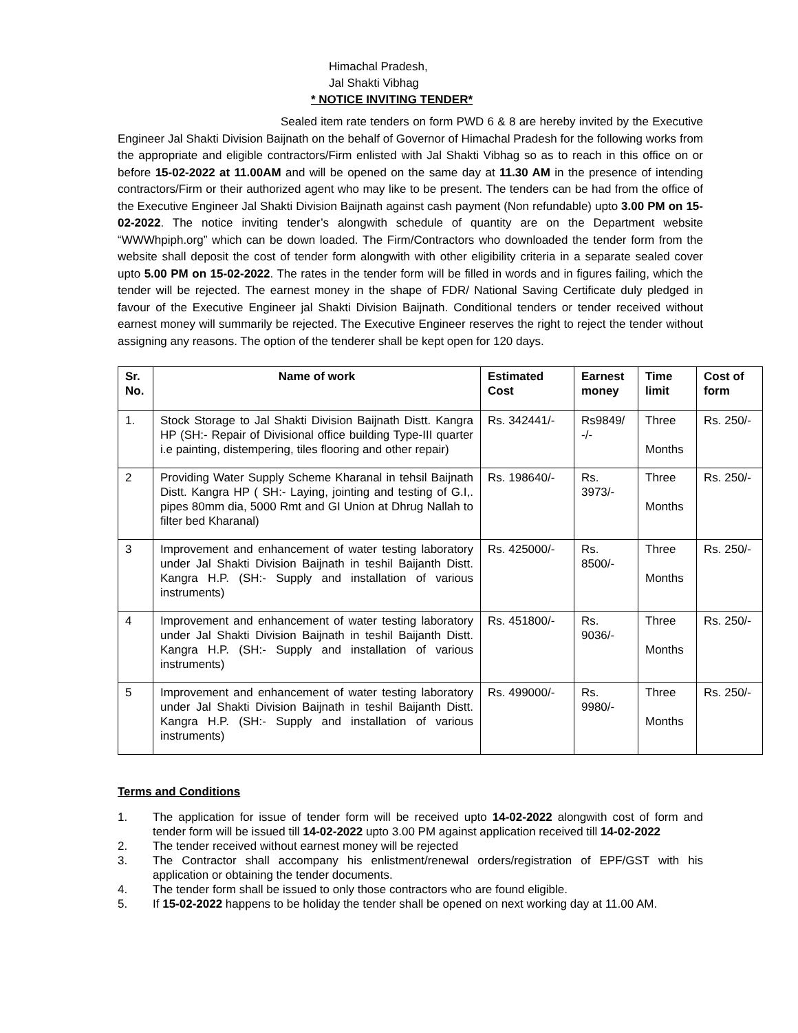Himachal Pradesh,
Jal Shakti Vibhag
* NOTICE INVITING TENDER*
Sealed item rate tenders on form PWD 6 & 8 are hereby invited by the Executive Engineer Jal Shakti Division Baijnath on the behalf of Governor of Himachal Pradesh for the following works from the appropriate and eligible contractors/Firm enlisted with Jal Shakti Vibhag so as to reach in this office on or before 15-02-2022 at 11.00AM and will be opened on the same day at 11.30 AM in the presence of intending contractors/Firm or their authorized agent who may like to be present. The tenders can be had from the office of the Executive Engineer Jal Shakti Division Baijnath against cash payment (Non refundable) upto 3.00 PM on 15-02-2022. The notice inviting tender’s alongwith schedule of quantity are on the Department website “WWWhpiph.org” which can be down loaded. The Firm/Contractors who downloaded the tender form from the website shall deposit the cost of tender form alongwith with other eligibility criteria in a separate sealed cover upto 5.00 PM on 15-02-2022. The rates in the tender form will be filled in words and in figures failing, which the tender will be rejected. The earnest money in the shape of FDR/ National Saving Certificate duly pledged in favour of the Executive Engineer jal Shakti Division Baijnath. Conditional tenders or tender received without earnest money will summarily be rejected. The Executive Engineer reserves the right to reject the tender without assigning any reasons. The option of the tenderer shall be kept open for 120 days.
| Sr. No. | Name of work | Estimated Cost | Earnest money | Time limit | Cost of form |
| --- | --- | --- | --- | --- | --- |
| 1. | Stock Storage to Jal Shakti Division Baijnath Distt. Kangra HP (SH:- Repair of Divisional office building Type-III quarter i.e painting, distempering, tiles flooring and other repair) | Rs. 342441/- | Rs9849/ -/- | Three Months | Rs. 250/- |
| 2 | Providing Water Supply Scheme Kharanal in tehsil Baijnath Distt. Kangra HP ( SH:- Laying, jointing and testing of G.I,. pipes 80mm dia, 5000 Rmt and GI Union at Dhrug Nallah to filter bed Kharanal) | Rs. 198640/- | Rs. 3973/- | Three Months | Rs. 250/- |
| 3 | Improvement and enhancement of water testing laboratory under Jal Shakti Division Baijnath in teshil Baijanth Distt. Kangra H.P. (SH:- Supply and installation of various instruments) | Rs. 425000/- | Rs. 8500/- | Three Months | Rs. 250/- |
| 4 | Improvement and enhancement of water testing laboratory under Jal Shakti Division Baijnath in teshil Baijanth Distt. Kangra H.P. (SH:- Supply and installation of various instruments) | Rs. 451800/- | Rs. 9036/- | Three Months | Rs. 250/- |
| 5 | Improvement and enhancement of water testing laboratory under Jal Shakti Division Baijnath in teshil Baijanth Distt. Kangra H.P. (SH:- Supply and installation of various instruments) | Rs. 499000/- | Rs. 9980/- | Three Months | Rs. 250/- |
Terms and Conditions
1. The application for issue of tender form will be received upto 14-02-2022 alongwith cost of form and tender form will be issued till 14-02-2022 upto 3.00 PM against application received till 14-02-2022
2. The tender received without earnest money will be rejected
3. The Contractor shall accompany his enlistment/renewal orders/registration of EPF/GST with his application or obtaining the tender documents.
4. The tender form shall be issued to only those contractors who are found eligible.
5. If 15-02-2022 happens to be holiday the tender shall be opened on next working day at 11.00 AM.